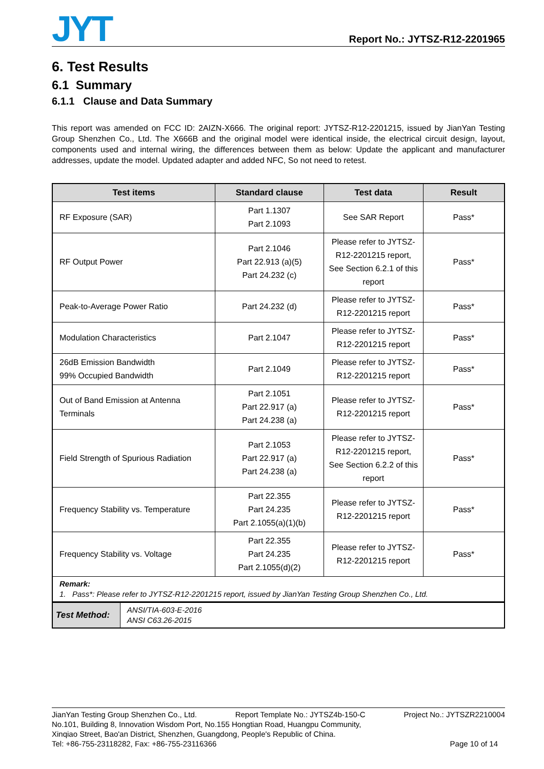JYT
Report No.: JYTSZ-R12-2201965
6. Test Results
6.1 Summary
6.1.1 Clause and Data Summary
This report was amended on FCC ID: 2AIZN-X666. The original report: JYTSZ-R12-2201215, issued by JianYan Testing Group Shenzhen Co., Ltd. The X666B and the original model were identical inside, the electrical circuit design, layout, components used and internal wiring, the differences between them as below: Update the applicant and manufacturer addresses, update the model. Updated adapter and added NFC, So not need to retest.
| Test items | Standard clause | Test data | Result |
| --- | --- | --- | --- |
| RF Exposure (SAR) | Part 1.1307 Part 2.1093 | See SAR Report | Pass* |
| RF Output Power | Part 2.1046 Part 22.913 (a)(5) Part 24.232 (c) | Please refer to JYTSZ-R12-2201215 report, See Section 6.2.1 of this report | Pass* |
| Peak-to-Average Power Ratio | Part 24.232 (d) | Please refer to JYTSZ-R12-2201215 report | Pass* |
| Modulation Characteristics | Part 2.1047 | Please refer to JYTSZ-R12-2201215 report | Pass* |
| 26dB Emission Bandwidth 99% Occupied Bandwidth | Part 2.1049 | Please refer to JYTSZ-R12-2201215 report | Pass* |
| Out of Band Emission at Antenna Terminals | Part 2.1051 Part 22.917 (a) Part 24.238 (a) | Please refer to JYTSZ-R12-2201215 report | Pass* |
| Field Strength of Spurious Radiation | Part 2.1053 Part 22.917 (a) Part 24.238 (a) | Please refer to JYTSZ-R12-2201215 report, See Section 6.2.2 of this report | Pass* |
| Frequency Stability vs. Temperature | Part 22.355 Part 24.235 Part 2.1055(a)(1)(b) | Please refer to JYTSZ-R12-2201215 report | Pass* |
| Frequency Stability vs. Voltage | Part 22.355 Part 24.235 Part 2.1055(d)(2) | Please refer to JYTSZ-R12-2201215 report | Pass* |
| Remark: 1. Pass*: Please refer to JYTSZ-R12-2201215 report, issued by JianYan Testing Group Shenzhen Co., Ltd. | | | |
| Test Method: | ANSI/TIA-603-E-2016 ANSI C63.26-2015 |
JianYan Testing Group Shenzhen Co., Ltd. Report Template No.: JYTSZ4b-150-C Project No.: JYTSZR2210004
No.101, Building 8, Innovation Wisdom Port, No.155 Hongtian Road, Huangpu Community,
Xinqiao Street, Bao'an District, Shenzhen, Guangdong, People's Republic of China.
Tel: +86-755-23118282, Fax: +86-755-23116366 Page 10 of 14